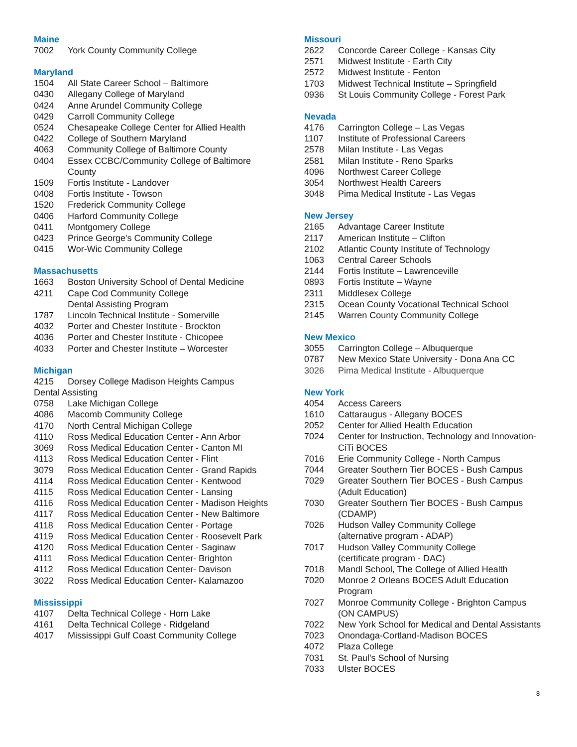Maine
7002 York County Community College
Maryland
1504 All State Career School – Baltimore
0430 Allegany College of Maryland
0424 Anne Arundel Community College
0429 Carroll Community College
0524 Chesapeake College Center for Allied Health
0422 College of Southern Maryland
4063 Community College of Baltimore County
0404 Essex CCBC/Community College of Baltimore County
1509 Fortis Institute - Landover
0408 Fortis Institute - Towson
1520 Frederick Community College
0406 Harford Community College
0411 Montgomery College
0423 Prince George's Community College
0415 Wor-Wic Community College
Massachusetts
1663 Boston University School of Dental Medicine
4211 Cape Cod Community College
Dental Assisting Program
1787 Lincoln Technical Institute - Somerville
4032 Porter and Chester Institute - Brockton
4036 Porter and Chester Institute - Chicopee
4033 Porter and Chester Institute – Worcester
Michigan
4215 Dorsey College Madison Heights Campus
Dental Assisting
0758 Lake Michigan College
4086 Macomb Community College
4170 North Central Michigan College
4110 Ross Medical Education Center - Ann Arbor
3069 Ross Medical Education Center - Canton MI
4113 Ross Medical Education Center - Flint
3079 Ross Medical Education Center - Grand Rapids
4114 Ross Medical Education Center - Kentwood
4115 Ross Medical Education Center - Lansing
4116 Ross Medical Education Center - Madison Heights
4117 Ross Medical Education Center - New Baltimore
4118 Ross Medical Education Center - Portage
4119 Ross Medical Education Center - Roosevelt Park
4120 Ross Medical Education Center - Saginaw
4111 Ross Medical Education Center- Brighton
4112 Ross Medical Education Center- Davison
3022 Ross Medical Education Center- Kalamazoo
Mississippi
4107 Delta Technical College - Horn Lake
4161 Delta Technical College - Ridgeland
4017 Mississippi Gulf Coast Community College
Missouri
2622 Concorde Career College - Kansas City
2571 Midwest Institute - Earth City
2572 Midwest Institute - Fenton
1703 Midwest Technical Institute – Springfield
0936 St Louis Community College - Forest Park
Nevada
4176 Carrington College – Las Vegas
1107 Institute of Professional Careers
2578 Milan Institute - Las Vegas
2581 Milan Institute - Reno Sparks
4096 Northwest Career College
3054 Northwest Health Careers
3048 Pima Medical Institute - Las Vegas
New Jersey
2165 Advantage Career Institute
2117 American Institute – Clifton
2102 Atlantic County Institute of Technology
1063 Central Career Schools
2144 Fortis Institute – Lawrenceville
0893 Fortis Institute – Wayne
2311 Middlesex College
2315 Ocean County Vocational Technical School
2145 Warren County Community College
New Mexico
3055 Carrington College – Albuquerque
0787 New Mexico State University - Dona Ana CC
3026 Pima Medical Institute - Albuquerque
New York
4054 Access Careers
1610 Cattaraugus - Allegany BOCES
2052 Center for Allied Health Education
7024 Center for Instruction, Technology and Innovation-CiTi BOCES
7016 Erie Community College - North Campus
7044 Greater Southern Tier BOCES - Bush Campus
7029 Greater Southern Tier BOCES - Bush Campus (Adult Education)
7030 Greater Southern Tier BOCES - Bush Campus (CDAMP)
7026 Hudson Valley Community College
(alternative program - ADAP)
7017 Hudson Valley Community College
(certificate program - DAC)
7018 Mandl School, The College of Allied Health
7020 Monroe 2 Orleans BOCES Adult Education Program
7027 Monroe Community College - Brighton Campus (ON CAMPUS)
7022 New York School for Medical and Dental Assistants
7023 Onondaga-Cortland-Madison BOCES
4072 Plaza College
7031 St. Paul's School of Nursing
7033 Ulster BOCES
8